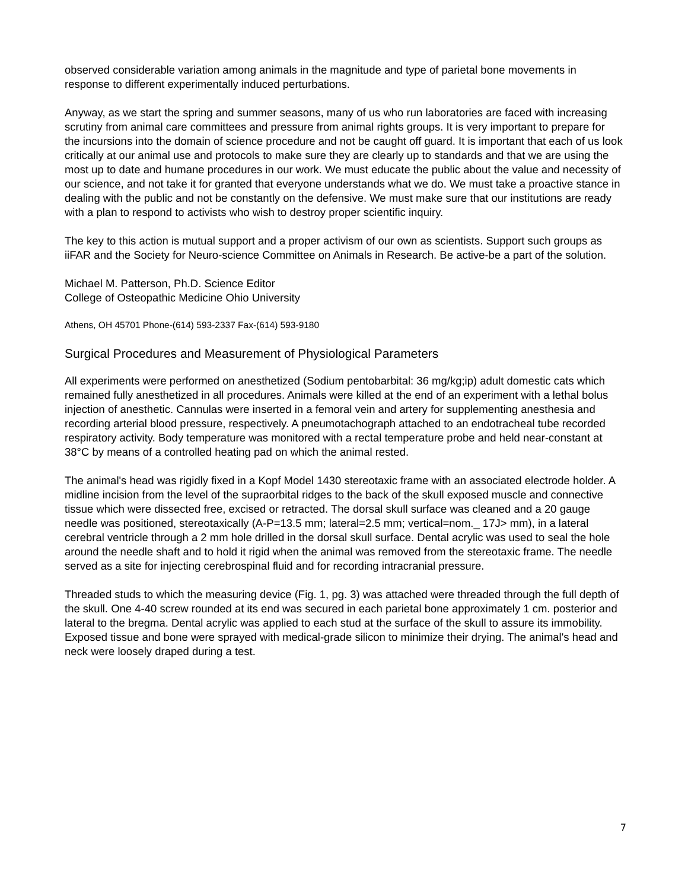observed considerable variation among animals in the magnitude and type of parietal bone movements in response to different experimentally induced perturbations.
Anyway, as we start the spring and summer seasons, many of us who run laboratories are faced with increasing scrutiny from animal care committees and pressure from animal rights groups. It is very important to prepare for the incursions into the domain of science procedure and not be caught off guard. It is important that each of us look critically at our animal use and protocols to make sure they are clearly up to standards and that we are using the most up to date and humane procedures in our work. We must educate the public about the value and necessity of our science, and not take it for granted that everyone understands what we do. We must take a proactive stance in dealing with the public and not be constantly on the defensive. We must make sure that our institutions are ready with a plan to respond to activists who wish to destroy proper scientific inquiry.
The key to this action is mutual support and a proper activism of our own as scientists. Support such groups as iiFAR and the Society for Neuro-science Committee on Animals in Research. Be active-be a part of the solution.
Michael M. Patterson, Ph.D. Science Editor
College of Osteopathic Medicine Ohio University
Athens, OH 45701 Phone-(614) 593-2337 Fax-(614) 593-9180
Surgical Procedures and Measurement of Physiological Parameters
All experiments were performed on anesthetized (Sodium pentobarbital: 36 mg/kg;ip) adult domestic cats which remained fully anesthetized in all procedures. Animals were killed at the end of an experiment with a lethal bolus injection of anesthetic. Cannulas were inserted in a femoral vein and artery for supplementing anesthesia and recording arterial blood pressure, respectively. A pneumotachograph attached to an endotracheal tube recorded respiratory activity. Body temperature was monitored with a rectal temperature probe and held near-constant at 38°C by means of a controlled heating pad on which the animal rested.
The animal's head was rigidly fixed in a Kopf Model 1430 stereotaxic frame with an associated electrode holder. A midline incision from the level of the supraorbital ridges to the back of the skull exposed muscle and connective tissue which were dissected free, excised or retracted. The dorsal skull surface was cleaned and a 20 gauge needle was positioned, stereotaxically (A-P=13.5 mm; lateral=2.5 mm; vertical=nom._ 17J> mm), in a lateral cerebral ventricle through a 2 mm hole drilled in the dorsal skull surface. Dental acrylic was used to seal the hole around the needle shaft and to hold it rigid when the animal was removed from the stereotaxic frame. The needle served as a site for injecting cerebrospinal fluid and for recording intracranial pressure.
Threaded studs to which the measuring device (Fig. 1, pg. 3) was attached were threaded through the full depth of the skull. One 4-40 screw rounded at its end was secured in each parietal bone approximately 1 cm. posterior and lateral to the bregma. Dental acrylic was applied to each stud at the surface of the skull to assure its immobility. Exposed tissue and bone were sprayed with medical-grade silicon to minimize their drying. The animal's head and neck were loosely draped during a test.
7